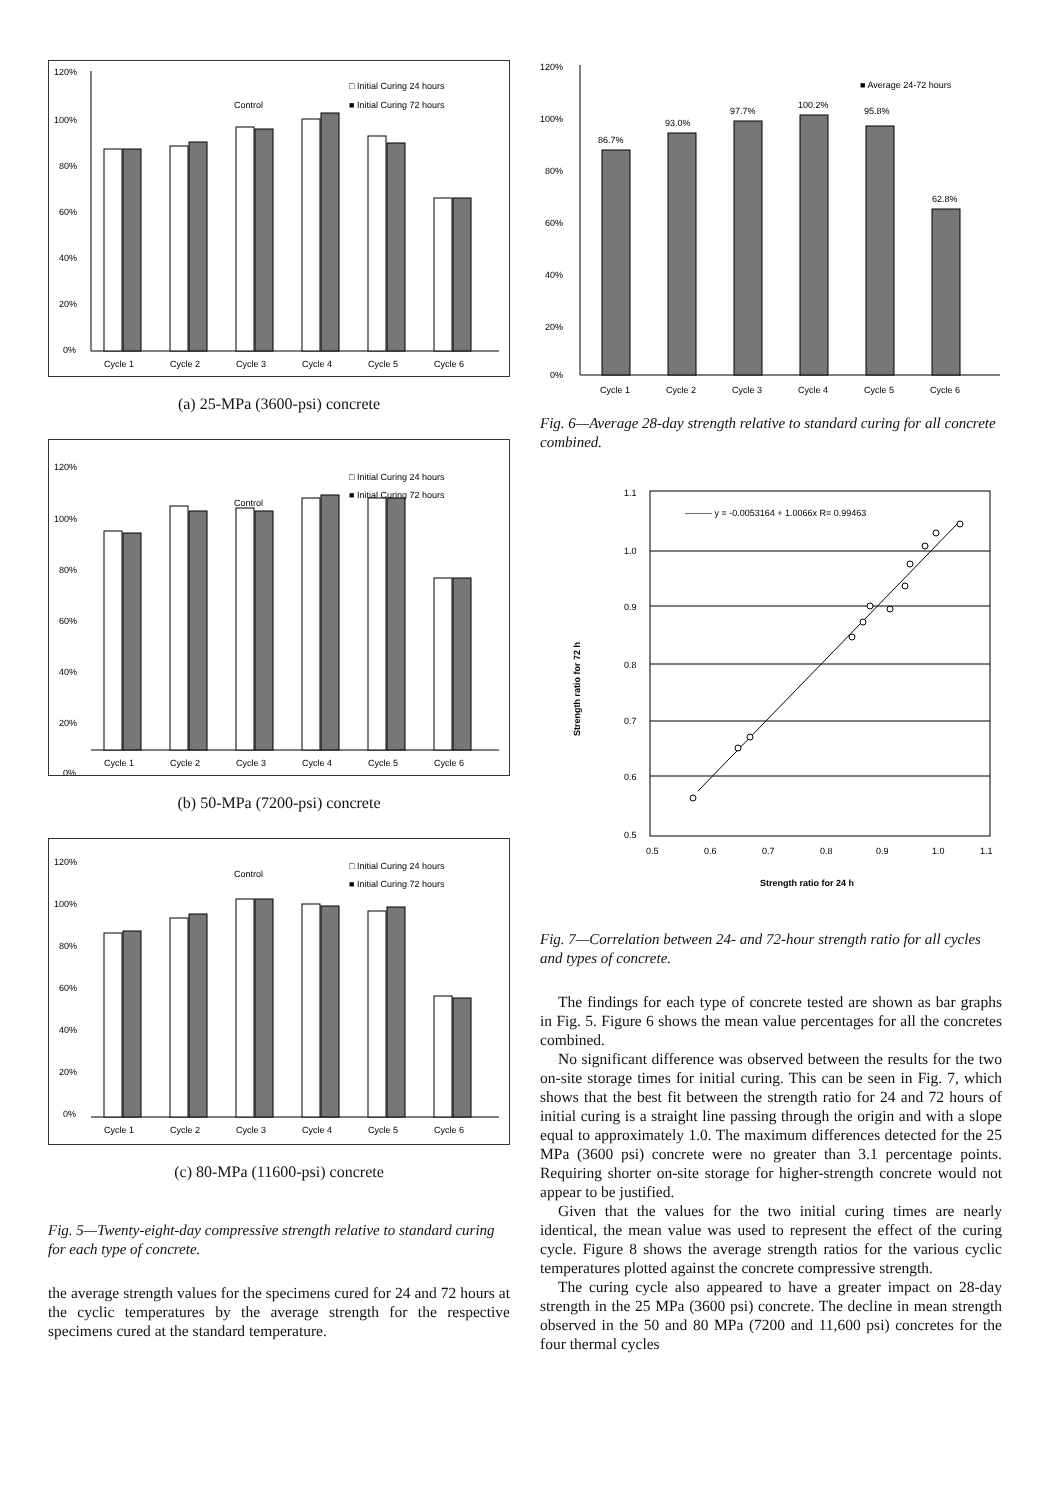120%
100%
80%
60%
40%
20%
0%
□ Initial Curing 24 hours
■ Initial Curing 72 hours
Control
Cycle 1
Cycle 2
Cycle 3
Cycle 4
Cycle 5
Cycle 6
(a) 25-MPa (3600-psi) concrete
120%
100%
80%
60%
40%
20%
0%
□ Initial Curing 24 hours
■ Initial Curing 72 hours
Control
Cycle 1
Cycle 2
Cycle 3
Cycle 4
Cycle 5
Cycle 6
(b) 50-MPa (7200-psi) concrete
120%
100%
80%
60%
40%
20%
0%
□ Initial Curing 24 hours
■ Initial Curing 72 hours
Control
Cycle 1
Cycle 2
Cycle 3
Cycle 4
Cycle 5
Cycle 6
(c) 80-MPa (11600-psi) concrete
Fig. 5—Twenty-eight-day compressive strength relative to standard curing for each type of concrete.
the average strength values for the specimens cured for 24 and 72 hours at the cyclic temperatures by the average strength for the respective specimens cured at the standard temperature.
120%
100%
80%
60%
40%
20%
0%
■ Average 24-72 hours
86.7%
93.0%
97.7%
100.2%
95.8%
62.8%
Cycle 1
Cycle 2
Cycle 3
Cycle 4
Cycle 5
Cycle 6
Fig. 6—Average 28-day strength relative to standard curing for all concrete combined.
——— y = -0.0053164 + 1.0066x R= 0.99463
1.1
1.0
0.9
0.8
0.7
0.6
0.5
0.5
0.6
0.7
0.8
0.9
1.0
1.1
Strength ratio for 24 h
Strength ratio for 72 h
Fig. 7—Correlation between 24- and 72-hour strength ratio for all cycles and types of concrete.
The findings for each type of concrete tested are shown as bar graphs in Fig. 5. Figure 6 shows the mean value percentages for all the concretes combined.
No significant difference was observed between the results for the two on-site storage times for initial curing. This can be seen in Fig. 7, which shows that the best fit between the strength ratio for 24 and 72 hours of initial curing is a straight line passing through the origin and with a slope equal to approximately 1.0. The maximum differences detected for the 25 MPa (3600 psi) concrete were no greater than 3.1 percentage points. Requiring shorter on-site storage for higher-strength concrete would not appear to be justified.
Given that the values for the two initial curing times are nearly identical, the mean value was used to represent the effect of the curing cycle. Figure 8 shows the average strength ratios for the various cyclic temperatures plotted against the concrete compressive strength.
The curing cycle also appeared to have a greater impact on 28-day strength in the 25 MPa (3600 psi) concrete. The decline in mean strength observed in the 50 and 80 MPa (7200 and 11,600 psi) concretes for the four thermal cycles